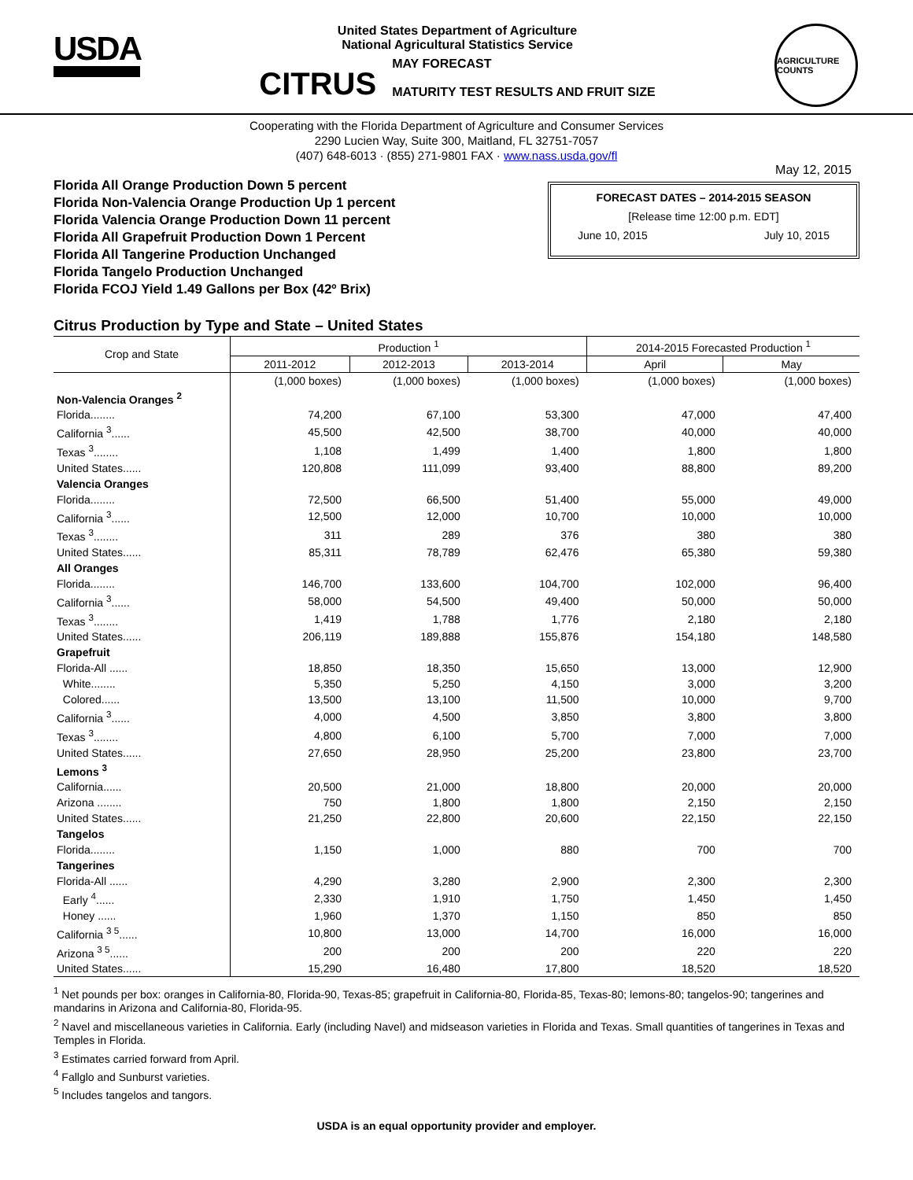USDA
United States Department of Agriculture
National Agricultural Statistics Service
CITRUS MAY FORECAST
MATURITY TEST RESULTS AND FRUIT SIZE
AGRICULTURE COUNTS
Cooperating with the Florida Department of Agriculture and Consumer Services
2290 Lucien Way, Suite 300, Maitland, FL 32751-7057
(407) 648-6013 · (855) 271-9801 FAX · www.nass.usda.gov/fl
May 12, 2015
Florida All Orange Production Down 5 percent
Florida Non-Valencia Orange Production Up 1 percent
Florida Valencia Orange Production Down 11 percent
Florida All Grapefruit Production Down 1 Percent
Florida All Tangerine Production Unchanged
Florida Tangelo Production Unchanged
Florida FCOJ Yield 1.49 Gallons per Box (42º Brix)
FORECAST DATES – 2014-2015 SEASON
[Release time 12:00 p.m. EDT]
June 10, 2015 July 10, 2015
Citrus Production by Type and State – United States
| Crop and State | Production <sup>1</sup> | | | 2014-2015 Forecasted Production <sup>1</sup> | |
| --- | --- | --- | --- | --- | --- |
| | 2011-2012 | 2012-2013 | 2013-2014 | April | May |
| | (1,000 boxes) | (1,000 boxes) | (1,000 boxes) | (1,000 boxes) | (1,000 boxes) |
| Non-Valencia Oranges <sup>2</sup> | | | | | |
| Florida........ | 74,200 | 67,100 | 53,300 | 47,000 | 47,400 |
| California <sup>3</sup>...... | 45,500 | 42,500 | 38,700 | 40,000 | 40,000 |
| Texas <sup>3</sup>........ | 1,108 | 1,499 | 1,400 | 1,800 | 1,800 |
| United States...... | 120,808 | 111,099 | 93,400 | 88,800 | 89,200 |
| Valencia Oranges | | | | | |
| Florida........ | 72,500 | 66,500 | 51,400 | 55,000 | 49,000 |
| California <sup>3</sup>...... | 12,500 | 12,000 | 10,700 | 10,000 | 10,000 |
| Texas <sup>3</sup>........ | 311 | 289 | 376 | 380 | 380 |
| United States...... | 85,311 | 78,789 | 62,476 | 65,380 | 59,380 |
| All Oranges | | | | | |
| Florida........ | 146,700 | 133,600 | 104,700 | 102,000 | 96,400 |
| California <sup>3</sup>...... | 58,000 | 54,500 | 49,400 | 50,000 | 50,000 |
| Texas <sup>3</sup>........ | 1,419 | 1,788 | 1,776 | 2,180 | 2,180 |
| United States...... | 206,119 | 189,888 | 155,876 | 154,180 | 148,580 |
| Grapefruit | | | | | |
| Florida-All ...... | 18,850 | 18,350 | 15,650 | 13,000 | 12,900 |
| White........ | 5,350 | 5,250 | 4,150 | 3,000 | 3,200 |
| Colored...... | 13,500 | 13,100 | 11,500 | 10,000 | 9,700 |
| California <sup>3</sup>...... | 4,000 | 4,500 | 3,850 | 3,800 | 3,800 |
| Texas <sup>3</sup>........ | 4,800 | 6,100 | 5,700 | 7,000 | 7,000 |
| United States...... | 27,650 | 28,950 | 25,200 | 23,800 | 23,700 |
| Lemons <sup>3</sup> | | | | | |
| California...... | 20,500 | 21,000 | 18,800 | 20,000 | 20,000 |
| Arizona ........ | 750 | 1,800 | 1,800 | 2,150 | 2,150 |
| United States...... | 21,250 | 22,800 | 20,600 | 22,150 | 22,150 |
| Tangelos | | | | | |
| Florida........ | 1,150 | 1,000 | 880 | 700 | 700 |
| Tangerines | | | | | |
| Florida-All ...... | 4,290 | 3,280 | 2,900 | 2,300 | 2,300 |
| Early <sup>4</sup>...... | 2,330 | 1,910 | 1,750 | 1,450 | 1,450 |
| Honey ...... | 1,960 | 1,370 | 1,150 | 850 | 850 |
| California <sup>3 5</sup>...... | 10,800 | 13,000 | 14,700 | 16,000 | 16,000 |
| Arizona <sup>3 5</sup>...... | 200 | 200 | 200 | 220 | 220 |
| United States...... | 15,290 | 16,480 | 17,800 | 18,520 | 18,520 |
<sup>1</sup> Net pounds per box: oranges in California-80, Florida-90, Texas-85; grapefruit in California-80, Florida-85, Texas-80; lemons-80; tangelos-90; tangerines and mandarins in Arizona and California-80, Florida-95.
<sup>2</sup> Navel and miscellaneous varieties in California. Early (including Navel) and midseason varieties in Florida and Texas. Small quantities of tangerines in Texas and Temples in Florida.
<sup>3</sup> Estimates carried forward from April.
<sup>4</sup> Fallglo and Sunburst varieties.
<sup>5</sup> Includes tangelos and tangors.
USDA is an equal opportunity provider and employer.